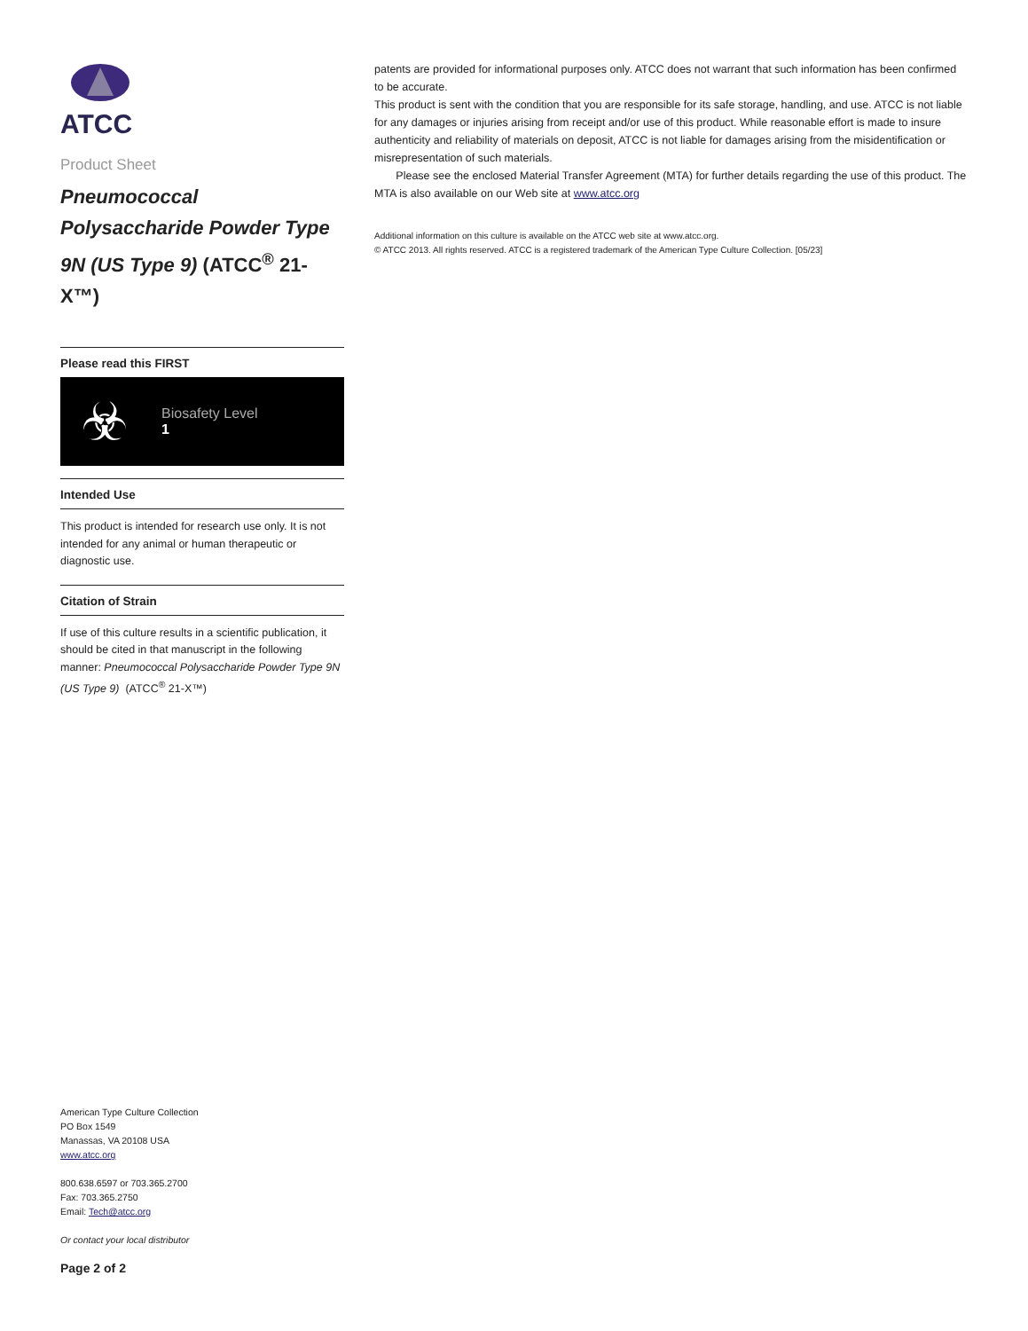ATCC
Product Sheet
Pneumococcal Polysaccharide Powder Type 9N (US Type 9) (ATCC<sup>®</sup> 21-X™)
Please read this FIRST
☣
Biosafety Level
1
Intended Use
This product is intended for research use only. It is not intended for any animal or human therapeutic or diagnostic use.
Citation of Strain
If use of this culture results in a scientific publication, it should be cited in that manuscript in the following manner: Pneumococcal Polysaccharide Powder Type 9N (US Type 9) (ATCC<sup>®</sup> 21-X™)
American Type Culture Collection
PO Box 1549
Manassas, VA 20108 USA
www.atcc.org
800.638.6597 or 703.365.2700
Fax: 703.365.2750
Email: Tech@atcc.org
Or contact your local distributor
Page 2 of 2
patents are provided for informational purposes only. ATCC does not warrant that such information has been confirmed to be accurate.
This product is sent with the condition that you are responsible for its safe storage, handling, and use. ATCC is not liable for any damages or injuries arising from receipt and/or use of this product. While reasonable effort is made to insure authenticity and reliability of materials on deposit, ATCC is not liable for damages arising from the misidentification or misrepresentation of such materials.
Please see the enclosed Material Transfer Agreement (MTA) for further details regarding the use of this product. The MTA is also available on our Web site at www.atcc.org
Additional information on this culture is available on the ATCC web site at www.atcc.org.
© ATCC 2013. All rights reserved. ATCC is a registered trademark of the American Type Culture Collection. [05/23]